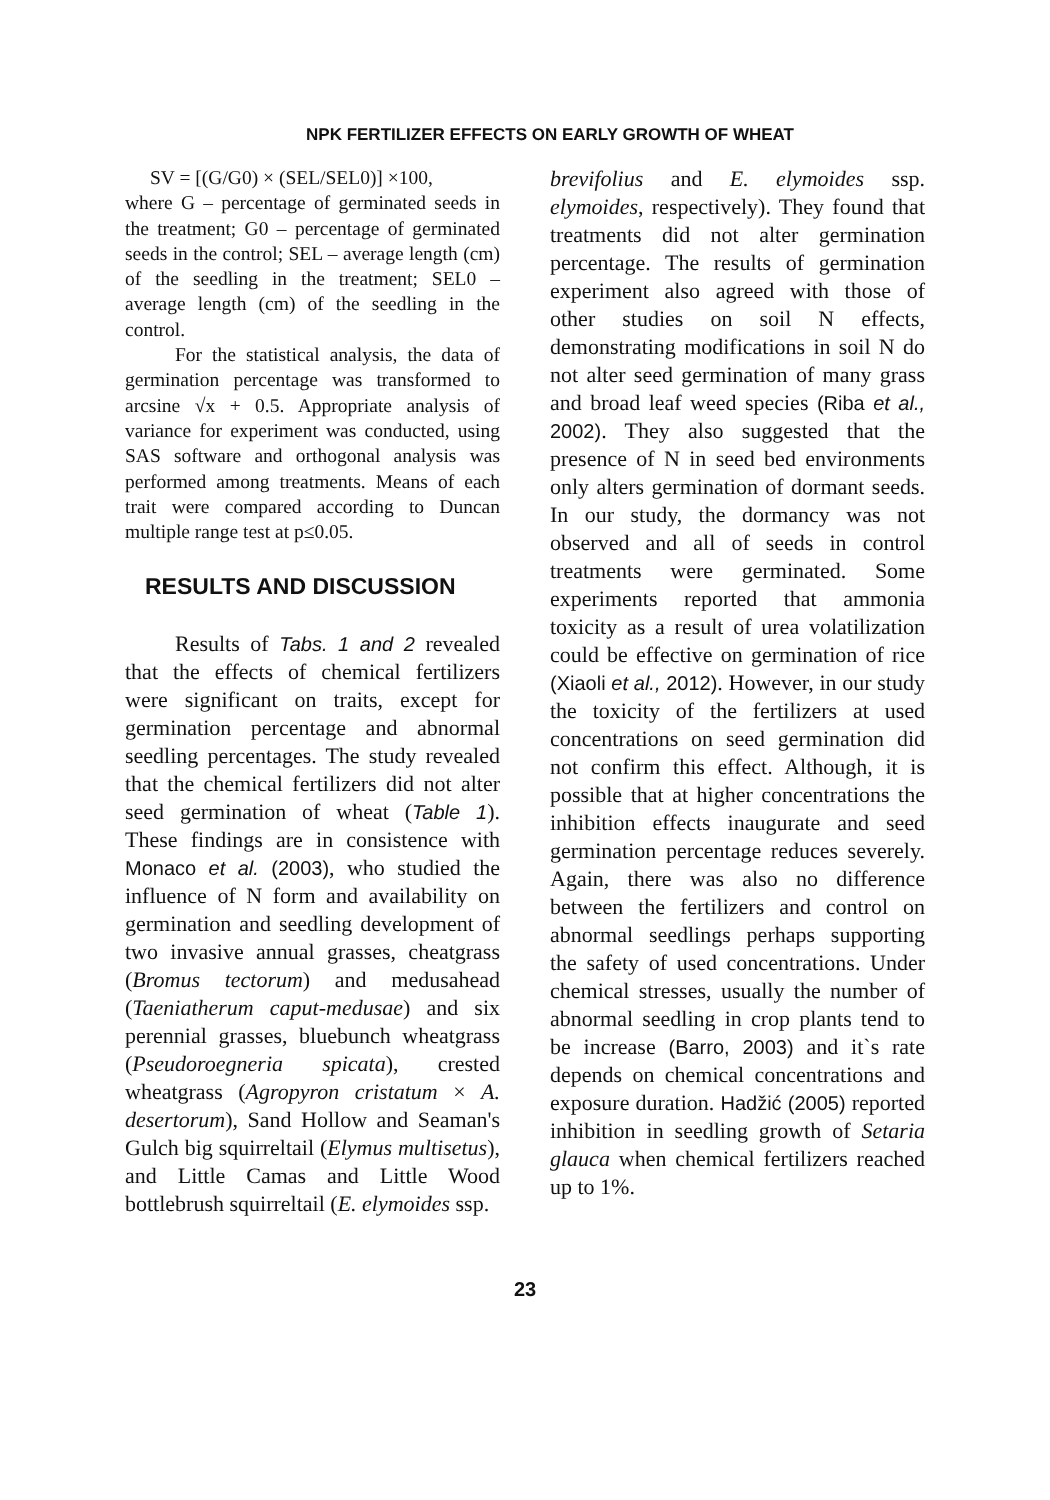NPK FERTILIZER EFFECTS ON EARLY GROWTH OF WHEAT
SV = [(G/G0) × (SEL/SEL0)] ×100,
where G – percentage of germinated seeds in the treatment; G0 – percentage of germinated seeds in the control; SEL – average length (cm) of the seedling in the treatment; SEL0 – average length (cm) of the seedling in the control.
For the statistical analysis, the data of germination percentage was transformed to arcsine √x + 0.5. Appropriate analysis of variance for experiment was conducted, using SAS software and orthogonal analysis was performed among treatments. Means of each trait were compared according to Duncan multiple range test at p≤0.05.
RESULTS AND DISCUSSION
Results of Tabs. 1 and 2 revealed that the effects of chemical fertilizers were significant on traits, except for germination percentage and abnormal seedling percentages. The study revealed that the chemical fertilizers did not alter seed germination of wheat (Table 1). These findings are in consistence with Monaco et al. (2003), who studied the influence of N form and availability on germination and seedling development of two invasive annual grasses, cheatgrass (Bromus tectorum) and medusahead (Taeniatherum caput-medusae) and six perennial grasses, bluebunch wheatgrass (Pseudoroegneria spicata), crested wheatgrass (Agropyron cristatum × A. desertorum), Sand Hollow and Seaman's Gulch big squirreltail (Elymus multisetus), and Little Camas and Little Wood bottlebrush squirreltail (E. elymoides ssp.
brevifolius and E. elymoides ssp. elymoides, respectively). They found that treatments did not alter germination percentage. The results of germination experiment also agreed with those of other studies on soil N effects, demonstrating modifications in soil N do not alter seed germination of many grass and broad leaf weed species (Riba et al., 2002). They also suggested that the presence of N in seed bed environments only alters germination of dormant seeds. In our study, the dormancy was not observed and all of seeds in control treatments were germinated. Some experiments reported that ammonia toxicity as a result of urea volatilization could be effective on germination of rice (Xiaoli et al., 2012). However, in our study the toxicity of the fertilizers at used concentrations on seed germination did not confirm this effect. Although, it is possible that at higher concentrations the inhibition effects inaugurate and seed germination percentage reduces severely. Again, there was also no difference between the fertilizers and control on abnormal seedlings perhaps supporting the safety of used concentrations. Under chemical stresses, usually the number of abnormal seedling in crop plants tend to be increase (Barro, 2003) and it`s rate depends on chemical concentrations and exposure duration. Hadžić (2005) reported inhibition in seedling growth of Setaria glauca when chemical fertilizers reached up to 1%.
23